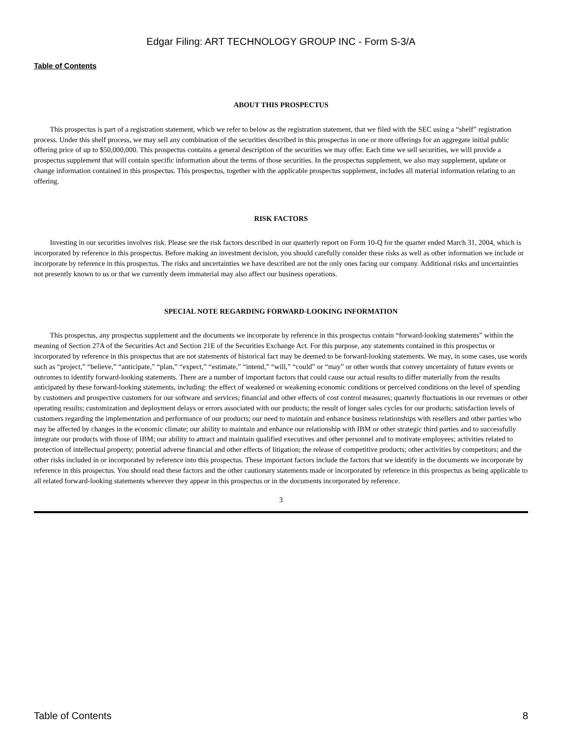Edgar Filing: ART TECHNOLOGY GROUP INC - Form S-3/A
Table of Contents
ABOUT THIS PROSPECTUS
This prospectus is part of a registration statement, which we refer to below as the registration statement, that we filed with the SEC using a “shelf” registration process. Under this shelf process, we may sell any combination of the securities described in this prospectus in one or more offerings for an aggregate initial public offering price of up to $50,000,000. This prospectus contains a general description of the securities we may offer. Each time we sell securities, we will provide a prospectus supplement that will contain specific information about the terms of those securities. In the prospectus supplement, we also may supplement, update or change information contained in this prospectus. This prospectus, together with the applicable prospectus supplement, includes all material information relating to an offering.
RISK FACTORS
Investing in our securities involves risk. Please see the risk factors described in our quarterly report on Form 10-Q for the quarter ended March 31, 2004, which is incorporated by reference in this prospectus. Before making an investment decision, you should carefully consider these risks as well as other information we include or incorporate by reference in this prospectus. The risks and uncertainties we have described are not the only ones facing our company. Additional risks and uncertainties not presently known to us or that we currently deem immaterial may also affect our business operations.
SPECIAL NOTE REGARDING FORWARD-LOOKING INFORMATION
This prospectus, any prospectus supplement and the documents we incorporate by reference in this prospectus contain “forward-looking statements” within the meaning of Section 27A of the Securities Act and Section 21E of the Securities Exchange Act. For this purpose, any statements contained in this prospectus or incorporated by reference in this prospectus that are not statements of historical fact may be deemed to be forward-looking statements. We may, in some cases, use words such as “project,” “believe,” “anticipate,” “plan,” “expect,” “estimate,” “intend,” “will,” “could” or “may” or other words that convey uncertainty of future events or outcomes to identify forward-looking statements. There are a number of important factors that could cause our actual results to differ materially from the results anticipated by these forward-looking statements, including: the effect of weakened or weakening economic conditions or perceived conditions on the level of spending by customers and prospective customers for our software and services; financial and other effects of cost control measures; quarterly fluctuations in our revenues or other operating results; customization and deployment delays or errors associated with our products; the result of longer sales cycles for our products; satisfaction levels of customers regarding the implementation and performance of our products; our need to maintain and enhance business relationships with resellers and other parties who may be affected by changes in the economic climate; our ability to maintain and enhance our relationship with IBM or other strategic third parties and to successfully integrate our products with those of IBM; our ability to attract and maintain qualified executives and other personnel and to motivate employees; activities related to protection of intellectual property; potential adverse financial and other effects of litigation; the release of competitive products; other activities by competitors; and the other risks included in or incorporated by reference into this prospectus. These important factors include the factors that we identify in the documents we incorporate by reference in this prospectus. You should read these factors and the other cautionary statements made or incorporated by reference in this prospectus as being applicable to all related forward-looking statements wherever they appear in this prospectus or in the documents incorporated by reference.
3
Table of Contents 8